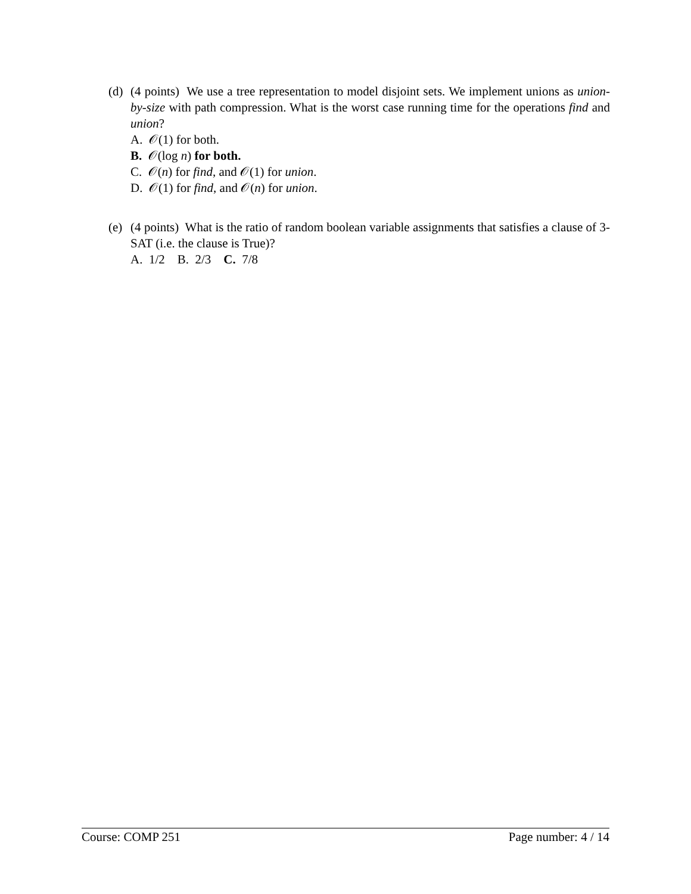(d)
(4 points) We use a tree representation to model disjoint sets. We implement unions as union-by-size with path compression. What is the worst case running time for the operations find and union?
A. 𝒪(1) for both.
B. 𝒪(log n) for both.
C. 𝒪(n) for find, and 𝒪(1) for union.
D. 𝒪(1) for find, and 𝒪(n) for union.
(e)
(4 points) What is the ratio of random boolean variable assignments that satisfies a clause of 3-SAT (i.e. the clause is True)?
A. 1/2 B. 2/3 C. 7/8
Course: COMP 251 Page number: 4 / 14